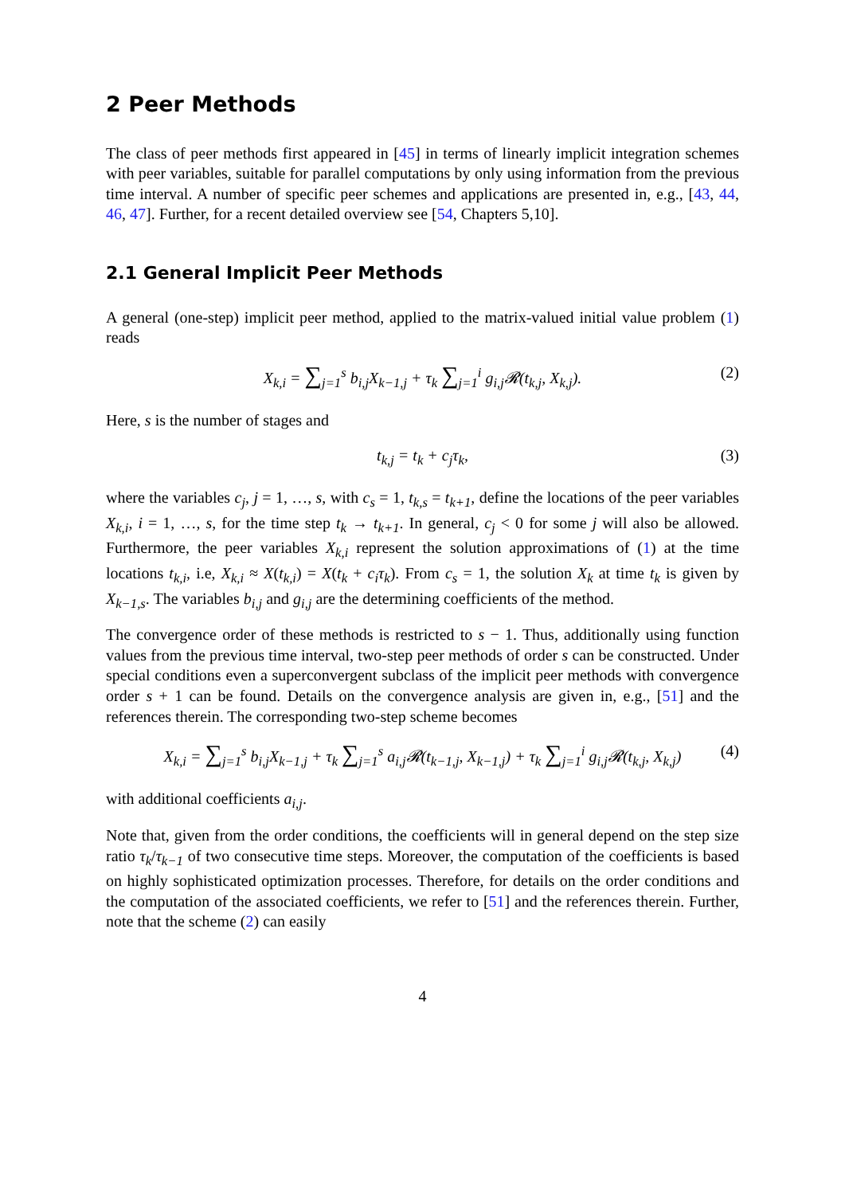2 Peer Methods
The class of peer methods first appeared in [45] in terms of linearly implicit integration schemes with peer variables, suitable for parallel computations by only using information from the previous time interval. A number of specific peer schemes and applications are presented in, e.g., [43, 44, 46, 47]. Further, for a recent detailed overview see [54, Chapters 5,10].
2.1 General Implicit Peer Methods
A general (one-step) implicit peer method, applied to the matrix-valued initial value problem (1) reads
X<sub>k,i</sub> = ∑<sub>j=1</sub><sup>s</sup> b<sub>i,j</sub>X<sub>k−1,j</sub> + τ<sub>k</sub> ∑<sub>j=1</sub><sup>i</sup> g<sub>i,j</sub>𝓡(t<sub>k,j</sub>, X<sub>k,j</sub>). (2)
Here, s is the number of stages and
t<sub>k,j</sub> = t<sub>k</sub> + c<sub>j</sub>τ<sub>k</sub>, (3)
where the variables c<sub>j</sub>, j = 1, …, s, with c<sub>s</sub> = 1, t<sub>k,s</sub> = t<sub>k+1</sub>, define the locations of the peer variables X<sub>k,i</sub>, i = 1, …, s, for the time step t<sub>k</sub> → t<sub>k+1</sub>. In general, c<sub>j</sub> < 0 for some j will also be allowed. Furthermore, the peer variables X<sub>k,i</sub> represent the solution approximations of (1) at the time locations t<sub>k,i</sub>, i.e, X<sub>k,i</sub> ≈ X(t<sub>k,i</sub>) = X(t<sub>k</sub> + c<sub>i</sub>τ<sub>k</sub>). From c<sub>s</sub> = 1, the solution X<sub>k</sub> at time t<sub>k</sub> is given by X<sub>k−1,s</sub>. The variables b<sub>i,j</sub> and g<sub>i,j</sub> are the determining coefficients of the method.
The convergence order of these methods is restricted to s − 1. Thus, additionally using function values from the previous time interval, two-step peer methods of order s can be constructed. Under special conditions even a superconvergent subclass of the implicit peer methods with convergence order s + 1 can be found. Details on the convergence analysis are given in, e.g., [51] and the references therein. The corresponding two-step scheme becomes
X<sub>k,i</sub> = ∑<sub>j=1</sub><sup>s</sup> b<sub>i,j</sub>X<sub>k−1,j</sub> + τ<sub>k</sub> ∑<sub>j=1</sub><sup>s</sup> a<sub>i,j</sub>𝓡(t<sub>k−1,j</sub>, X<sub>k−1,j</sub>) + τ<sub>k</sub> ∑<sub>j=1</sub><sup>i</sup> g<sub>i,j</sub>𝓡(t<sub>k,j</sub>, X<sub>k,j</sub>) (4)
with additional coefficients a<sub>i,j</sub>.
Note that, given from the order conditions, the coefficients will in general depend on the step size ratio τ<sub>k</sub>/τ<sub>k−1</sub> of two consecutive time steps. Moreover, the computation of the coefficients is based on highly sophisticated optimization processes. Therefore, for details on the order conditions and the computation of the associated coefficients, we refer to [51] and the references therein. Further, note that the scheme (2) can easily
4